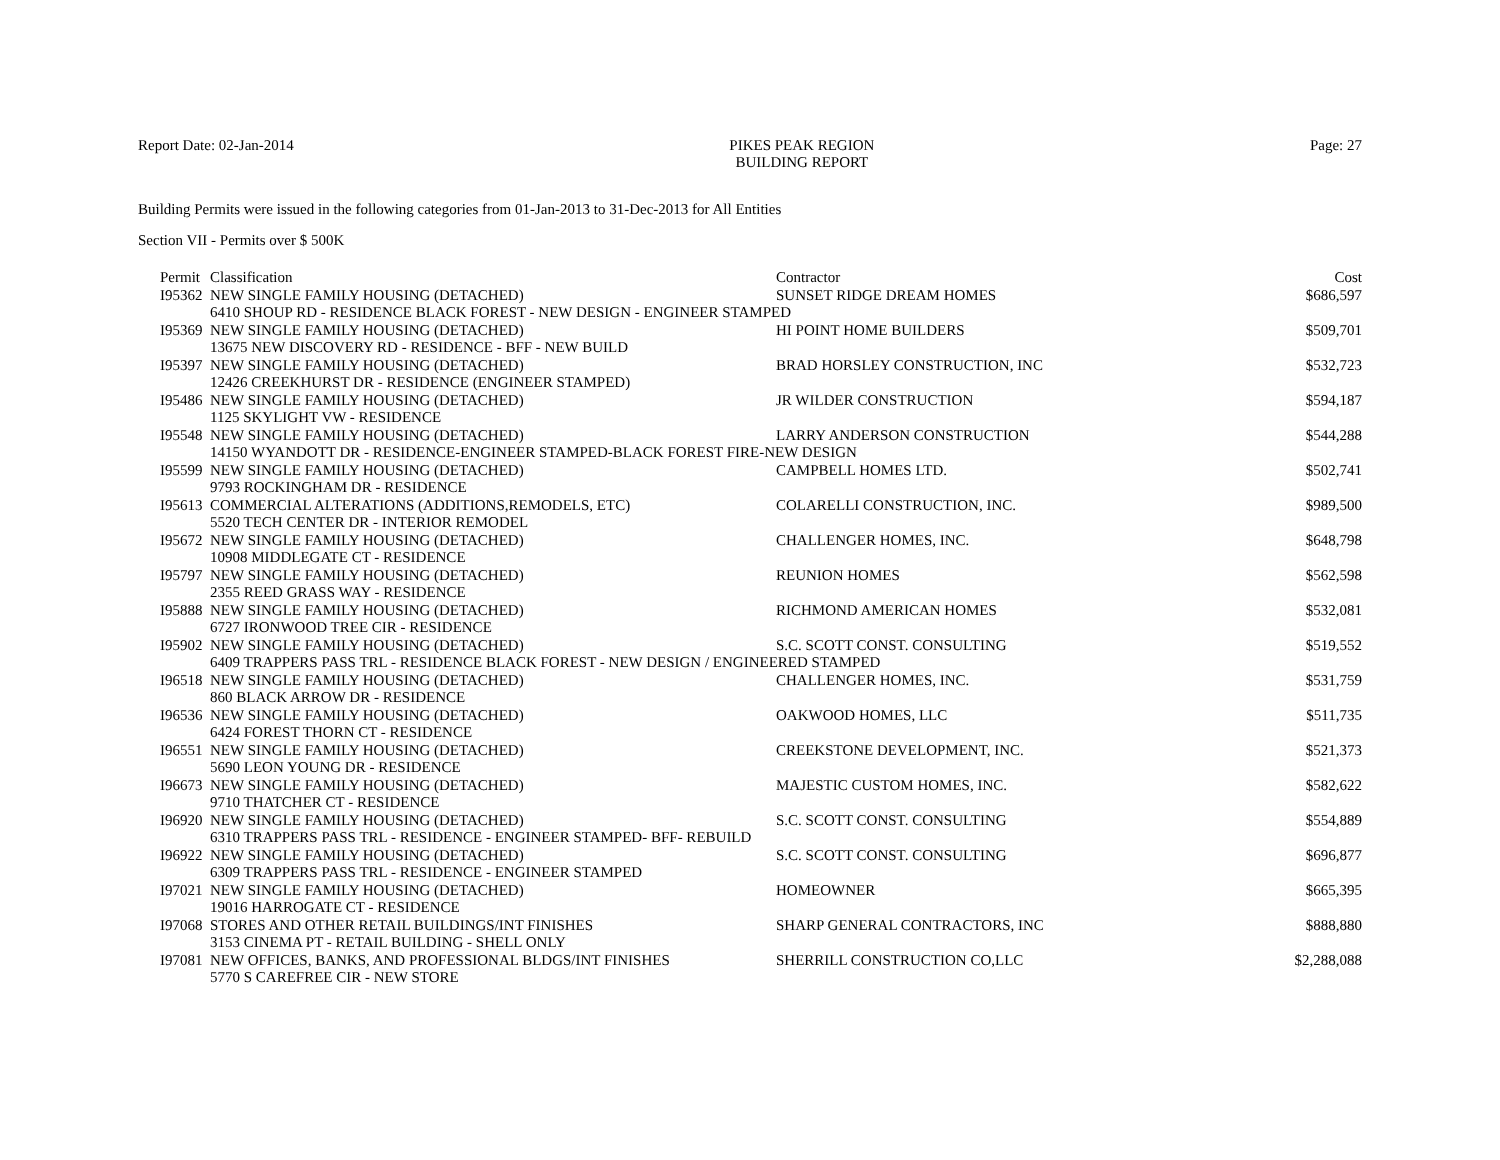Report Date: 02-Jan-2014 PIKES PEAK REGION
BUILDING REPORT
Page: 27
Building Permits were issued in the following categories from 01-Jan-2013 to 31-Dec-2013 for All Entities
Section VII - Permits over $ 500K
| Permit | Classification | Contractor | Cost |
| --- | --- | --- | --- |
| I95362 | NEW SINGLE FAMILY HOUSING (DETACHED) | SUNSET RIDGE DREAM HOMES | $686,597 |
| | 6410 SHOUP RD - RESIDENCE BLACK FOREST - NEW DESIGN - ENGINEER STAMPED | | |
| I95369 | NEW SINGLE FAMILY HOUSING (DETACHED) | HI POINT HOME BUILDERS | $509,701 |
| | 13675 NEW DISCOVERY RD - RESIDENCE - BFF - NEW BUILD | | |
| I95397 | NEW SINGLE FAMILY HOUSING (DETACHED) | BRAD HORSLEY CONSTRUCTION, INC | $532,723 |
| | 12426 CREEKHURST DR - RESIDENCE (ENGINEER STAMPED) | | |
| I95486 | NEW SINGLE FAMILY HOUSING (DETACHED) | JR WILDER CONSTRUCTION | $594,187 |
| | 1125 SKYLIGHT VW - RESIDENCE | | |
| I95548 | NEW SINGLE FAMILY HOUSING (DETACHED) | LARRY ANDERSON CONSTRUCTION | $544,288 |
| | 14150 WYANDOTT DR - RESIDENCE-ENGINEER STAMPED-BLACK FOREST FIRE-NEW DESIGN | | |
| I95599 | NEW SINGLE FAMILY HOUSING (DETACHED) | CAMPBELL HOMES LTD. | $502,741 |
| | 9793 ROCKINGHAM DR - RESIDENCE | | |
| I95613 | COMMERCIAL ALTERATIONS (ADDITIONS,REMODELS, ETC) | COLARELLI CONSTRUCTION, INC. | $989,500 |
| | 5520 TECH CENTER DR - INTERIOR REMODEL | | |
| I95672 | NEW SINGLE FAMILY HOUSING (DETACHED) | CHALLENGER HOMES, INC. | $648,798 |
| | 10908 MIDDLEGATE CT - RESIDENCE | | |
| I95797 | NEW SINGLE FAMILY HOUSING (DETACHED) | REUNION HOMES | $562,598 |
| | 2355 REED GRASS WAY - RESIDENCE | | |
| I95888 | NEW SINGLE FAMILY HOUSING (DETACHED) | RICHMOND AMERICAN HOMES | $532,081 |
| | 6727 IRONWOOD TREE CIR - RESIDENCE | | |
| I95902 | NEW SINGLE FAMILY HOUSING (DETACHED) | S.C. SCOTT CONST. CONSULTING | $519,552 |
| | 6409 TRAPPERS PASS TRL - RESIDENCE BLACK FOREST - NEW DESIGN / ENGINEERED STAMPED | | |
| I96518 | NEW SINGLE FAMILY HOUSING (DETACHED) | CHALLENGER HOMES, INC. | $531,759 |
| | 860 BLACK ARROW DR - RESIDENCE | | |
| I96536 | NEW SINGLE FAMILY HOUSING (DETACHED) | OAKWOOD HOMES, LLC | $511,735 |
| | 6424 FOREST THORN CT - RESIDENCE | | |
| I96551 | NEW SINGLE FAMILY HOUSING (DETACHED) | CREEKSTONE DEVELOPMENT, INC. | $521,373 |
| | 5690 LEON YOUNG DR - RESIDENCE | | |
| I96673 | NEW SINGLE FAMILY HOUSING (DETACHED) | MAJESTIC CUSTOM HOMES, INC. | $582,622 |
| | 9710 THATCHER CT - RESIDENCE | | |
| I96920 | NEW SINGLE FAMILY HOUSING (DETACHED) | S.C. SCOTT CONST. CONSULTING | $554,889 |
| | 6310 TRAPPERS PASS TRL - RESIDENCE - ENGINEER STAMPED- BFF- REBUILD | | |
| I96922 | NEW SINGLE FAMILY HOUSING (DETACHED) | S.C. SCOTT CONST. CONSULTING | $696,877 |
| | 6309 TRAPPERS PASS TRL - RESIDENCE - ENGINEER STAMPED | | |
| I97021 | NEW SINGLE FAMILY HOUSING (DETACHED) | HOMEOWNER | $665,395 |
| | 19016 HARROGATE CT - RESIDENCE | | |
| I97068 | STORES AND OTHER RETAIL BUILDINGS/INT FINISHES | SHARP GENERAL CONTRACTORS, INC | $888,880 |
| | 3153 CINEMA PT - RETAIL BUILDING - SHELL ONLY | | |
| I97081 | NEW OFFICES, BANKS, AND PROFESSIONAL BLDGS/INT FINISHES | SHERRILL CONSTRUCTION CO,LLC | $2,288,088 |
| | 5770 S CAREFREE CIR - NEW STORE | | |